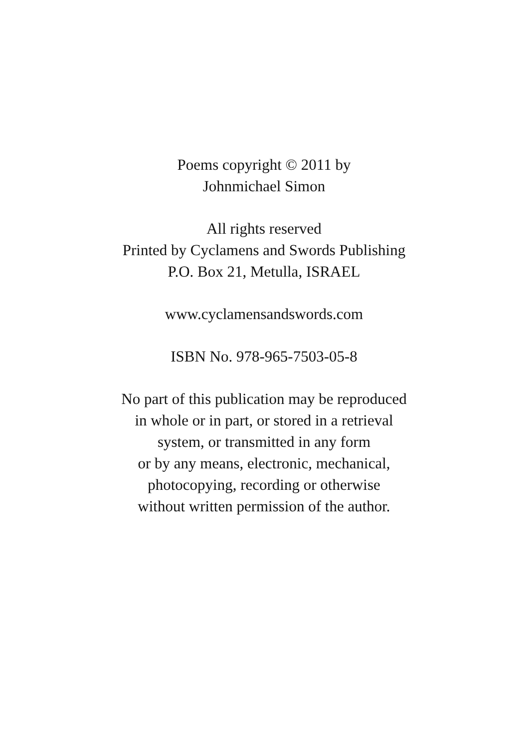Poems copyright © 2011 by
Johnmichael Simon
All rights reserved
Printed by Cyclamens and Swords Publishing
P.O. Box 21, Metulla, ISRAEL
www.cyclamensandswords.com
ISBN No. 978-965-7503-05-8
No part of this publication may be reproduced
in whole or in part, or stored in a retrieval
system, or transmitted in any form
or by any means, electronic, mechanical,
photocopying, recording or otherwise
without written permission of the author.